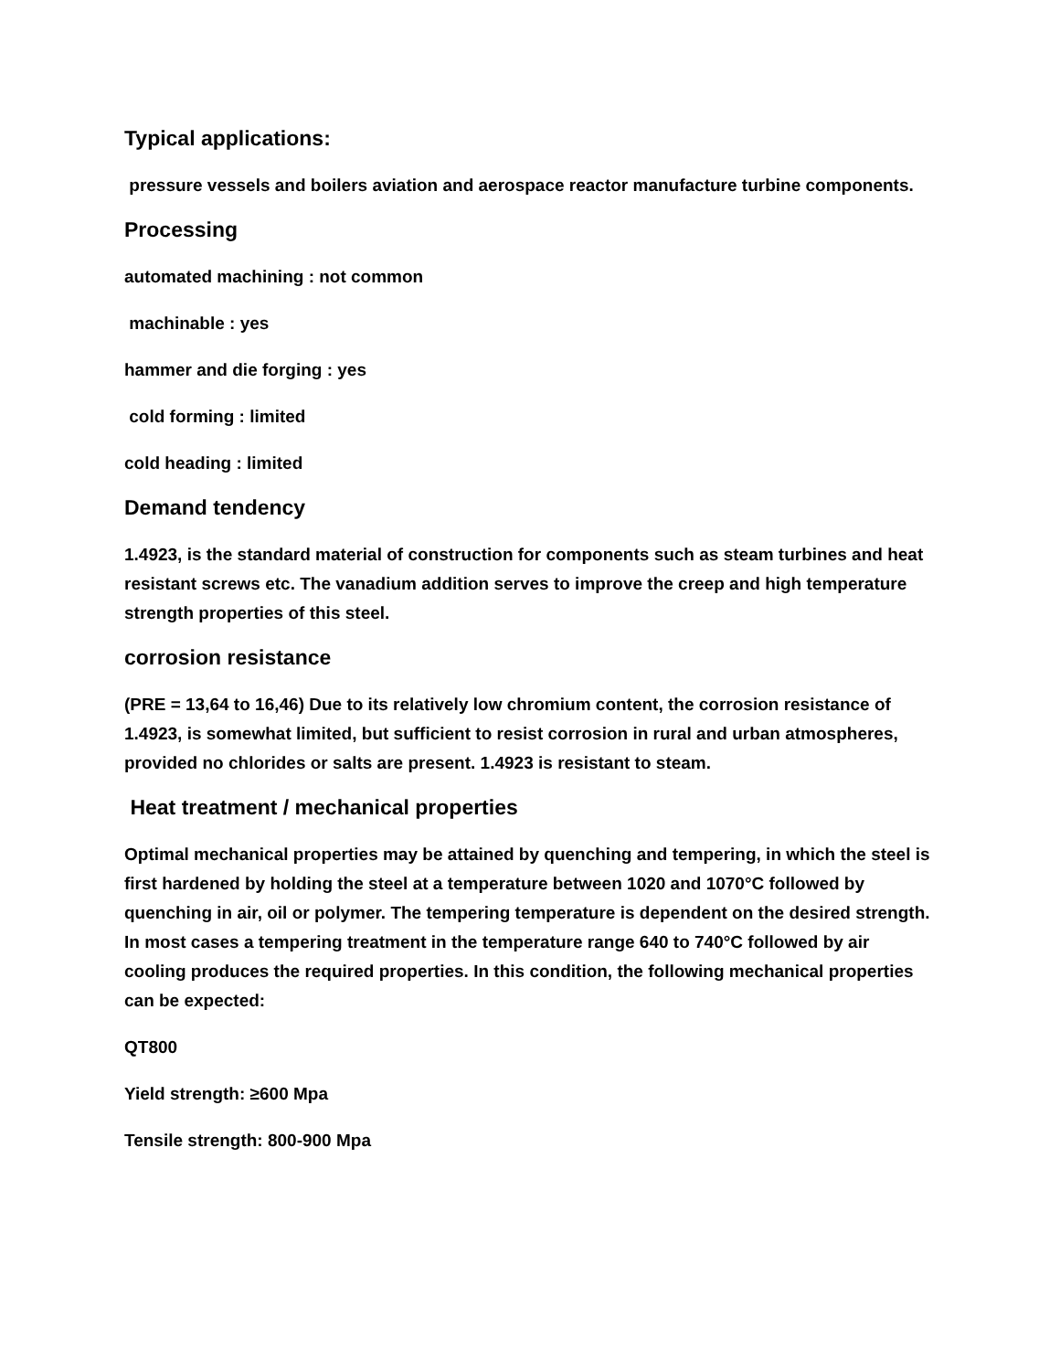Typical applications:
pressure vessels and boilers aviation and aerospace reactor manufacture turbine components.
Processing
automated machining : not common
machinable : yes
hammer and die forging : yes
cold forming : limited
cold heading : limited
Demand tendency
1.4923, is the standard material of construction for components such as steam turbines and heat resistant screws etc. The vanadium addition serves to improve the creep and high temperature strength properties of this steel.
corrosion resistance
(PRE = 13,64 to 16,46) Due to its relatively low chromium content, the corrosion resistance of 1.4923, is somewhat limited, but sufficient to resist corrosion in rural and urban atmospheres, provided no chlorides or salts are present. 1.4923 is resistant to steam.
Heat treatment / mechanical properties
Optimal mechanical properties may be attained by quenching and tempering, in which the steel is first hardened by holding the steel at a temperature between 1020 and 1070°C followed by quenching in air, oil or polymer. The tempering temperature is dependent on the desired strength. In most cases a tempering treatment in the temperature range 640 to 740°C followed by air cooling produces the required properties. In this condition, the following mechanical properties can be expected:
QT800
Yield strength: ≥600 Mpa
Tensile strength: 800-900 Mpa